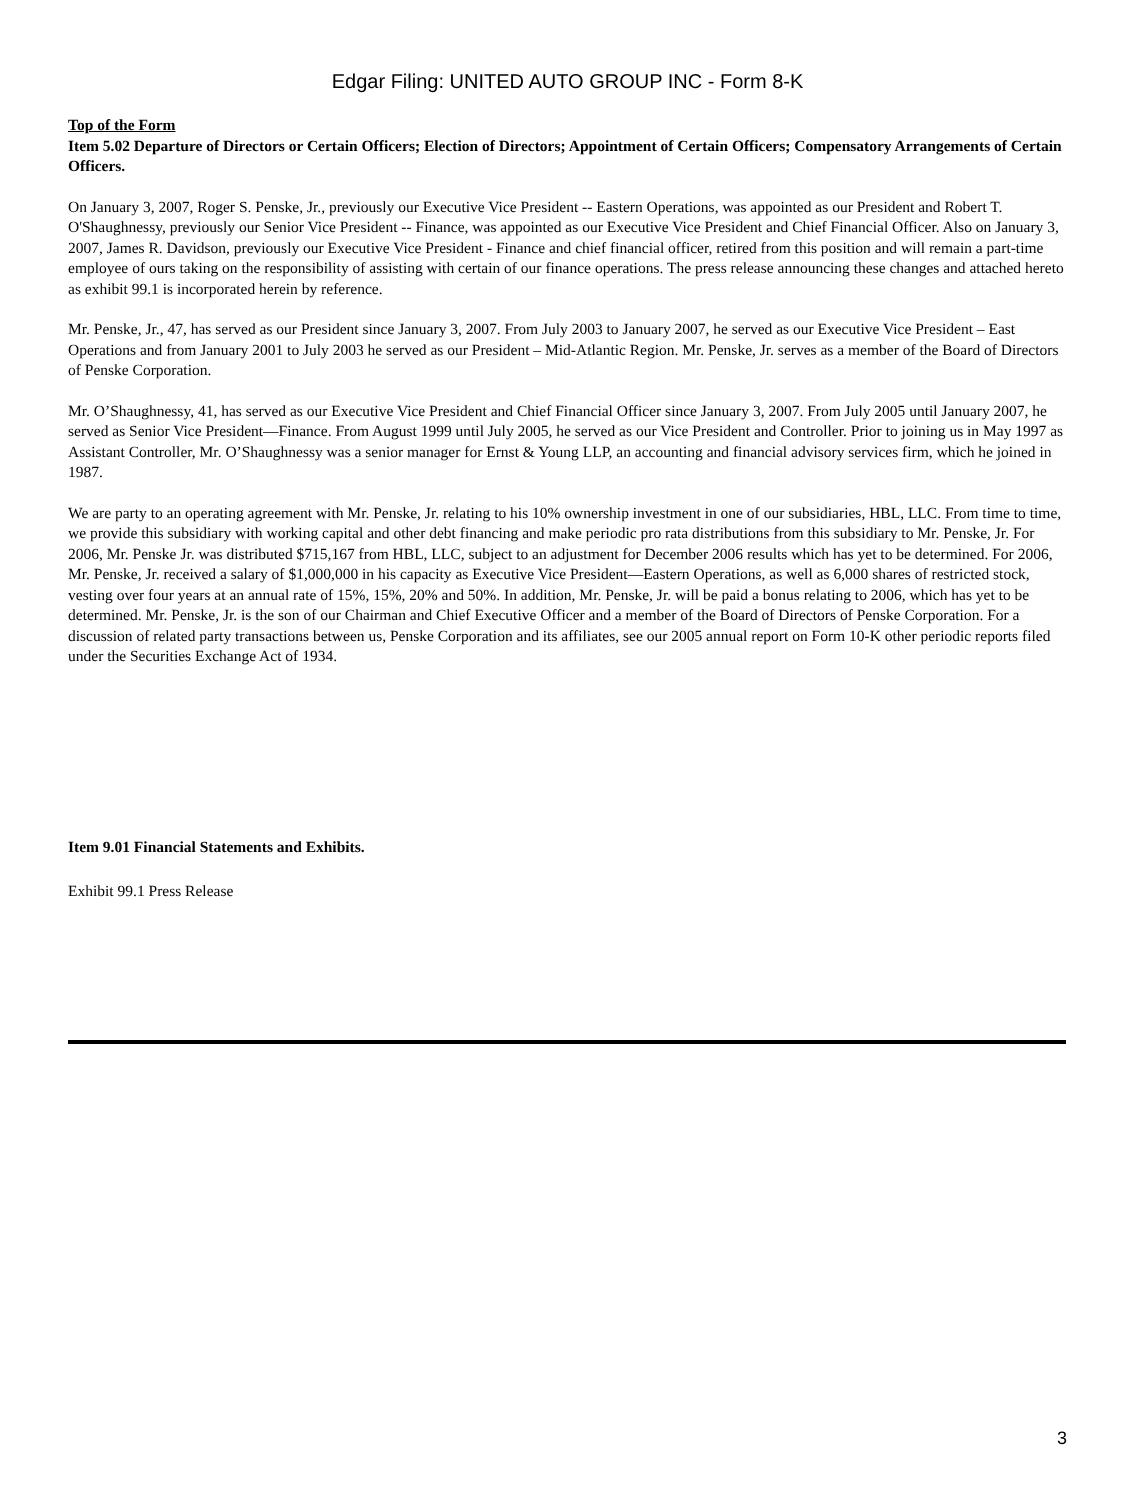Edgar Filing: UNITED AUTO GROUP INC - Form 8-K
Top of the Form
Item 5.02 Departure of Directors or Certain Officers; Election of Directors; Appointment of Certain Officers; Compensatory Arrangements of Certain Officers.
On January 3, 2007, Roger S. Penske, Jr., previously our Executive Vice President -- Eastern Operations, was appointed as our President and Robert T. O'Shaughnessy, previously our Senior Vice President -- Finance, was appointed as our Executive Vice President and Chief Financial Officer. Also on January 3, 2007, James R. Davidson, previously our Executive Vice President - Finance and chief financial officer, retired from this position and will remain a part-time employee of ours taking on the responsibility of assisting with certain of our finance operations. The press release announcing these changes and attached hereto as exhibit 99.1 is incorporated herein by reference.
Mr. Penske, Jr., 47, has served as our President since January 3, 2007. From July 2003 to January 2007, he served as our Executive Vice President – East Operations and from January 2001 to July 2003 he served as our President – Mid-Atlantic Region. Mr. Penske, Jr. serves as a member of the Board of Directors of Penske Corporation.
Mr. O’Shaughnessy, 41, has served as our Executive Vice President and Chief Financial Officer since January 3, 2007. From July 2005 until January 2007, he served as Senior Vice President—Finance. From August 1999 until July 2005, he served as our Vice President and Controller. Prior to joining us in May 1997 as Assistant Controller, Mr. O’Shaughnessy was a senior manager for Ernst & Young LLP, an accounting and financial advisory services firm, which he joined in 1987.
We are party to an operating agreement with Mr. Penske, Jr. relating to his 10% ownership investment in one of our subsidiaries, HBL, LLC. From time to time, we provide this subsidiary with working capital and other debt financing and make periodic pro rata distributions from this subsidiary to Mr. Penske, Jr. For 2006, Mr. Penske Jr. was distributed $715,167 from HBL, LLC, subject to an adjustment for December 2006 results which has yet to be determined. For 2006, Mr. Penske, Jr. received a salary of $1,000,000 in his capacity as Executive Vice President—Eastern Operations, as well as 6,000 shares of restricted stock, vesting over four years at an annual rate of 15%, 15%, 20% and 50%. In addition, Mr. Penske, Jr. will be paid a bonus relating to 2006, which has yet to be determined. Mr. Penske, Jr. is the son of our Chairman and Chief Executive Officer and a member of the Board of Directors of Penske Corporation. For a discussion of related party transactions between us, Penske Corporation and its affiliates, see our 2005 annual report on Form 10-K other periodic reports filed under the Securities Exchange Act of 1934.
Item 9.01 Financial Statements and Exhibits.
Exhibit 99.1 Press Release
3